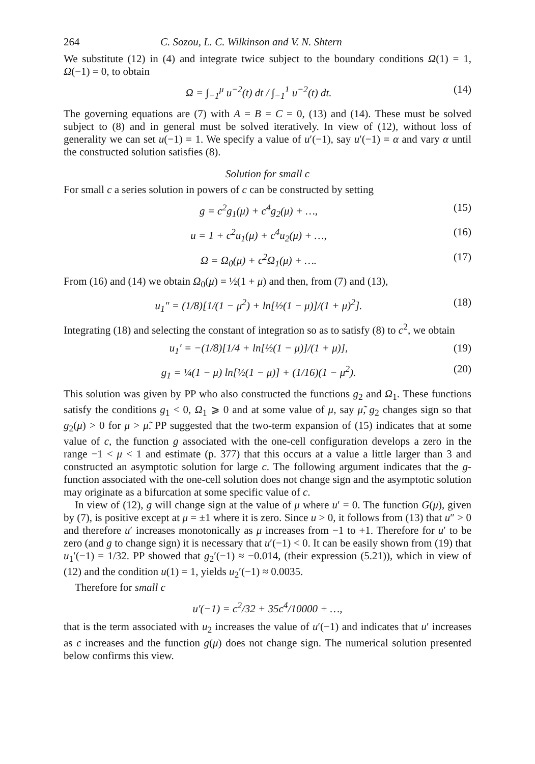264 C. Sozou, L. C. Wilkinson and V. N. Shtern
We substitute (12) in (4) and integrate twice subject to the boundary conditions Ω(1) = 1, Ω(−1) = 0, to obtain
Ω = ∫<sub>−1</sub><sup>μ</sup> u<sup>−2</sup>(t) dt / ∫<sub>−1</sub><sup>1</sup> u<sup>−2</sup>(t) dt. (14)
The governing equations are (7) with A = B = C = 0, (13) and (14). These must be solved subject to (8) and in general must be solved iteratively. In view of (12), without loss of generality we can set u(−1) = 1. We specify a value of u′(−1), say u′(−1) = α and vary α until the constructed solution satisfies (8).
Solution for small c
For small c a series solution in powers of c can be constructed by setting
g = c<sup>2</sup>g<sub>1</sub>(μ) + c<sup>4</sup>g<sub>2</sub>(μ) + …, (15)
u = 1 + c<sup>2</sup>u<sub>1</sub>(μ) + c<sup>4</sup>u<sub>2</sub>(μ) + …, (16)
Ω = Ω<sub>0</sub>(μ) + c<sup>2</sup>Ω<sub>1</sub>(μ) + …. (17)
From (16) and (14) we obtain Ω<sub>0</sub>(μ) = ½(1 + μ) and then, from (7) and (13),
u<sub>1</sub>″ = (1/8)[1/(1 − μ<sup>2</sup>) + ln[½(1 − μ)]/(1 + μ)<sup>2</sup>]. (18)
Integrating (18) and selecting the constant of integration so as to satisfy (8) to c<sup>2</sup>, we obtain
u<sub>1</sub>′ = −(1/8)[1/4 + ln[½(1 − μ)]/(1 + μ)], (19)
g<sub>1</sub> = ¼(1 − μ) ln[½(1 − μ)] + (1/16)(1 − μ<sup>2</sup>). (20)
This solution was given by PP who also constructed the functions g<sub>2</sub> and Ω<sub>1</sub>. These functions satisfy the conditions g<sub>1</sub> < 0, Ω<sub>1</sub> ⩾ 0 and at some value of μ, say μ̃, g<sub>2</sub> changes sign so that g<sub>2</sub>(μ) > 0 for μ > μ̃. PP suggested that the two-term expansion of (15) indicates that at some value of c, the function g associated with the one-cell configuration develops a zero in the range −1 < μ < 1 and estimate (p. 377) that this occurs at a value a little larger than 3 and constructed an asymptotic solution for large c. The following argument indicates that the g-function associated with the one-cell solution does not change sign and the asymptotic solution may originate as a bifurcation at some specific value of c.
In view of (12), g will change sign at the value of μ where u′ = 0. The function G(μ), given by (7), is positive except at μ = ±1 where it is zero. Since u > 0, it follows from (13) that u″ > 0 and therefore u′ increases monotonically as μ increases from −1 to +1. Therefore for u′ to be zero (and g to change sign) it is necessary that u′(−1) < 0. It can be easily shown from (19) that u<sub>1</sub>′(−1) = 1/32. PP showed that g<sub>2</sub>′(−1) ≈ −0.014, (their expression (5.21)), which in view of (12) and the condition u(1) = 1, yields u<sub>2</sub>′(−1) ≈ 0.0035.
Therefore for small c
u′(−1) = c<sup>2</sup>/32 + 35c<sup>4</sup>/10000 + …,
that is the term associated with u<sub>2</sub> increases the value of u′(−1) and indicates that u′ increases as c increases and the function g(μ) does not change sign. The numerical solution presented below confirms this view.